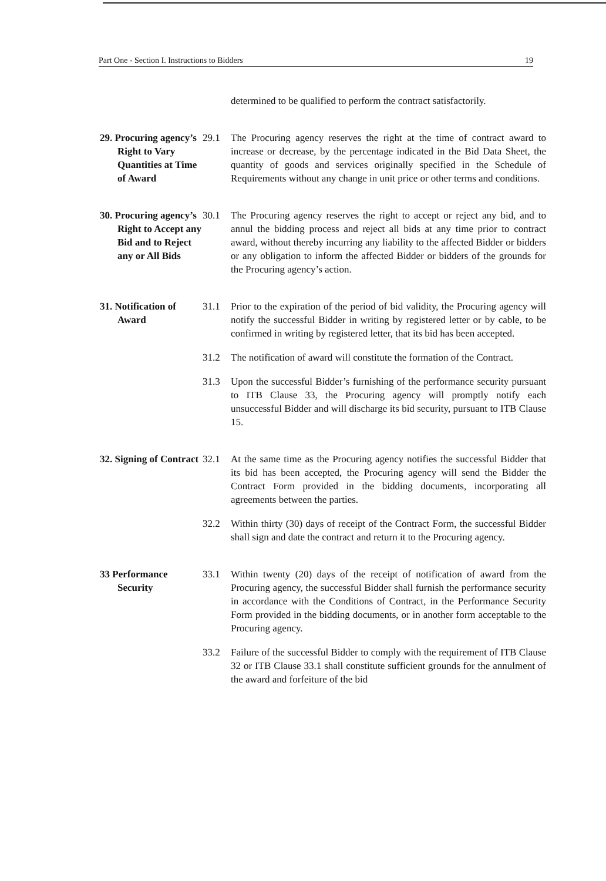Part One - Section I. Instructions to Bidders 19
determined to be qualified to perform the contract satisfactorily.
29. Procuring agency’s Right to Vary Quantities at Time of Award
29.1 The Procuring agency reserves the right at the time of contract award to increase or decrease, by the percentage indicated in the Bid Data Sheet, the quantity of goods and services originally specified in the Schedule of Requirements without any change in unit price or other terms and conditions.
30. Procuring agency’s Right to Accept any Bid and to Reject any or All Bids
30.1 The Procuring agency reserves the right to accept or reject any bid, and to annul the bidding process and reject all bids at any time prior to contract award, without thereby incurring any liability to the affected Bidder or bidders or any obligation to inform the affected Bidder or bidders of the grounds for the Procuring agency’s action.
31. Notification of Award
31.1 Prior to the expiration of the period of bid validity, the Procuring agency will notify the successful Bidder in writing by registered letter or by cable, to be confirmed in writing by registered letter, that its bid has been accepted.
31.2 The notification of award will constitute the formation of the Contract.
31.3 Upon the successful Bidder’s furnishing of the performance security pursuant to ITB Clause 33, the Procuring agency will promptly notify each unsuccessful Bidder and will discharge its bid security, pursuant to ITB Clause 15.
32. Signing of Contract
32.1 At the same time as the Procuring agency notifies the successful Bidder that its bid has been accepted, the Procuring agency will send the Bidder the Contract Form provided in the bidding documents, incorporating all agreements between the parties.
32.2 Within thirty (30) days of receipt of the Contract Form, the successful Bidder shall sign and date the contract and return it to the Procuring agency.
33 Performance Security
33.1 Within twenty (20) days of the receipt of notification of award from the Procuring agency, the successful Bidder shall furnish the performance security in accordance with the Conditions of Contract, in the Performance Security Form provided in the bidding documents, or in another form acceptable to the Procuring agency.
33.2 Failure of the successful Bidder to comply with the requirement of ITB Clause 32 or ITB Clause 33.1 shall constitute sufficient grounds for the annulment of the award and forfeiture of the bid